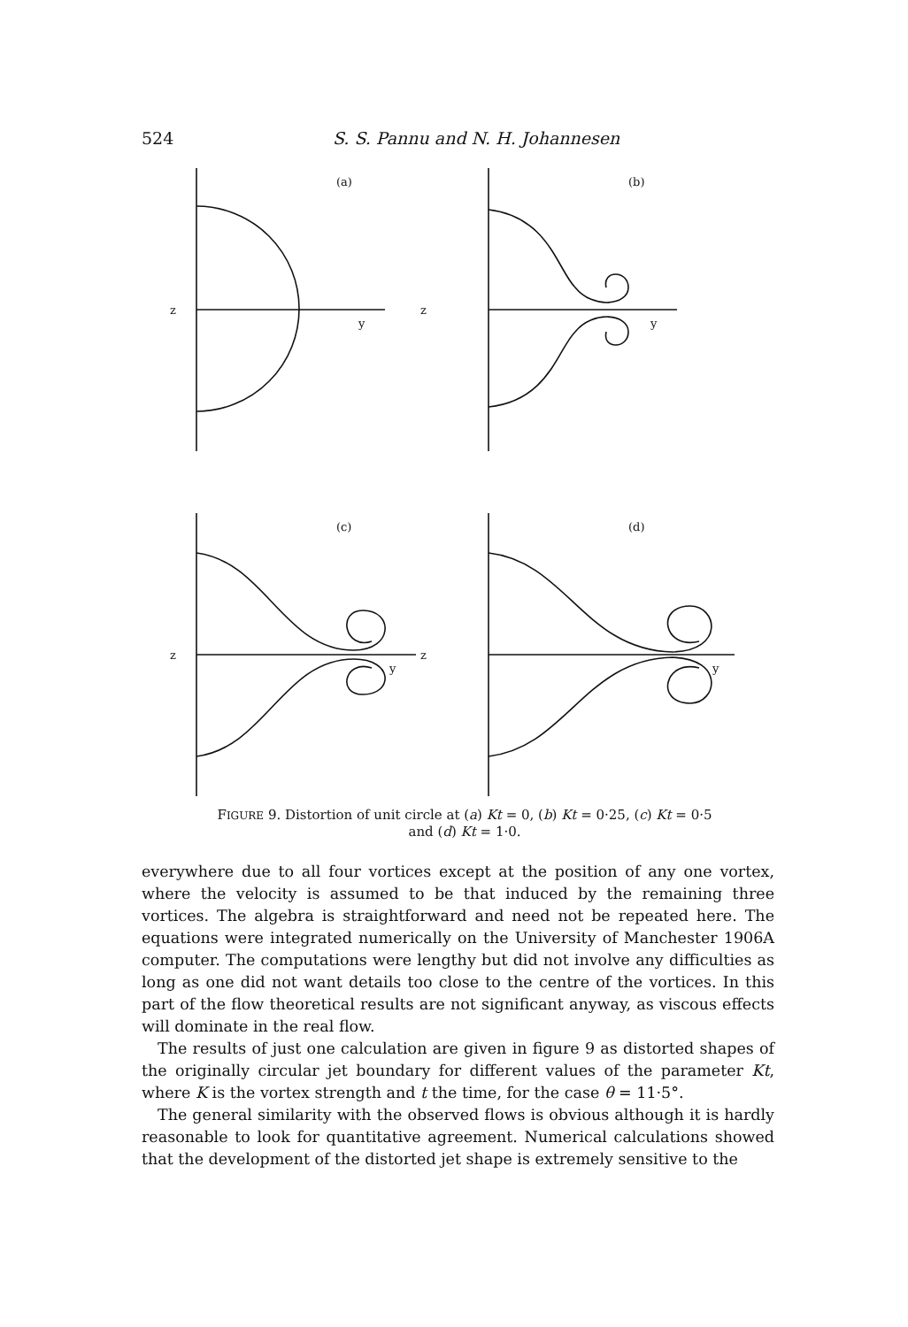524
S. S. Pannu and N. H. Johannesen
(a)
z
y
(b)
z
y
(c)
z
y
(d)
z
y
FIGURE 9. Distortion of unit circle at (a) Kt = 0, (b) Kt = 0·25, (c) Kt = 0·5
and (d) Kt = 1·0.
everywhere due to all four vortices except at the position of any one vortex, where the velocity is assumed to be that induced by the remaining three vortices. The algebra is straightforward and need not be repeated here. The equations were integrated numerically on the University of Manchester 1906A computer. The computations were lengthy but did not involve any difficulties as long as one did not want details too close to the centre of the vortices. In this part of the flow theoretical results are not significant anyway, as viscous effects will dominate in the real flow.
The results of just one calculation are given in figure 9 as distorted shapes of the originally circular jet boundary for different values of the parameter Kt, where K is the vortex strength and t the time, for the case θ = 11·5°.
The general similarity with the observed flows is obvious although it is hardly reasonable to look for quantitative agreement. Numerical calculations showed that the development of the distorted jet shape is extremely sensitive to the